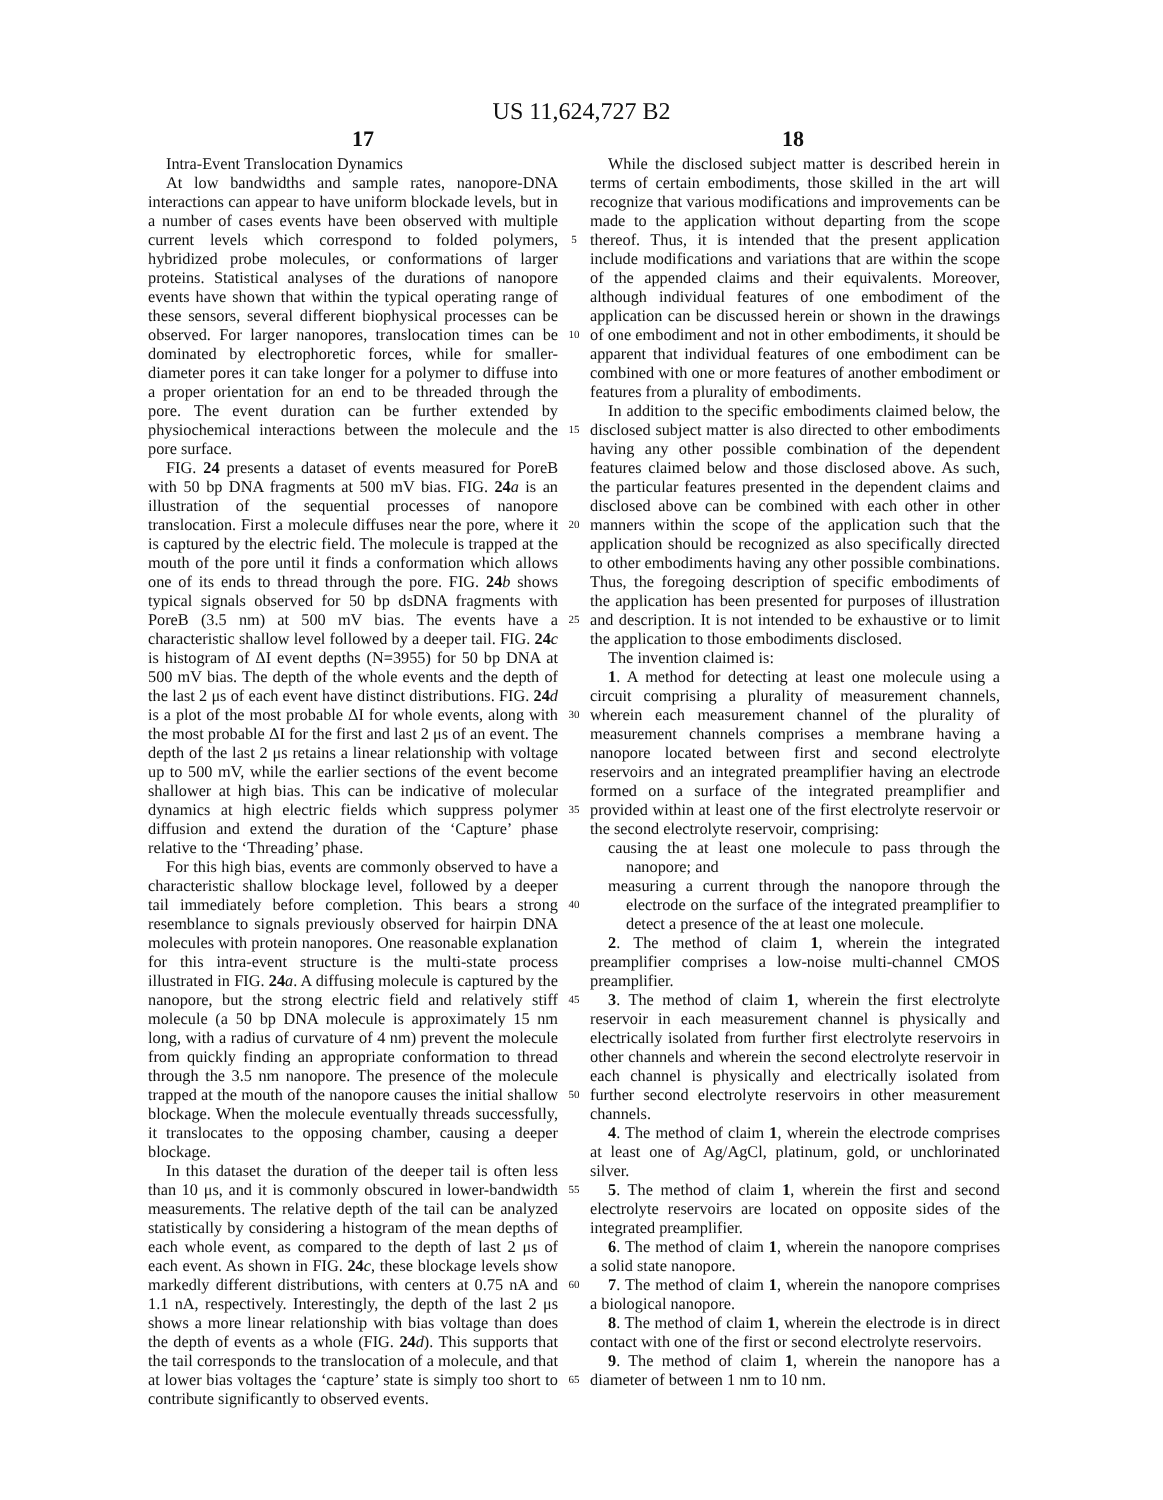US 11,624,727 B2
17 18
Intra-Event Translocation Dynamics
At low bandwidths and sample rates, nanopore-DNA interactions can appear to have uniform blockade levels, but in a number of cases events have been observed with multiple current levels which correspond to folded polymers, hybridized probe molecules, or conformations of larger proteins. Statistical analyses of the durations of nanopore events have shown that within the typical operating range of these sensors, several different biophysical processes can be observed. For larger nanopores, translocation times can be dominated by electrophoretic forces, while for smaller-diameter pores it can take longer for a polymer to diffuse into a proper orientation for an end to be threaded through the pore. The event duration can be further extended by physiochemical interactions between the molecule and the pore surface.
FIG. 24 presents a dataset of events measured for PoreB with 50 bp DNA fragments at 500 mV bias. FIG. 24 a is an illustration of the sequential processes of nanopore translocation. First a molecule diffuses near the pore, where it is captured by the electric field. The molecule is trapped at the mouth of the pore until it finds a conformation which allows one of its ends to thread through the pore. FIG. 24 b shows typical signals observed for 50 bp dsDNA fragments with PoreB (3.5 nm) at 500 mV bias. The events have a characteristic shallow level followed by a deeper tail. FIG. 24 c is histogram of ΔI event depths (N=3955) for 50 bp DNA at 500 mV bias. The depth of the whole events and the depth of the last 2 μs of each event have distinct distributions. FIG. 24 d is a plot of the most probable ΔI for whole events, along with the most probable ΔI for the first and last 2 μs of an event. The depth of the last 2 μs retains a linear relationship with voltage up to 500 mV, while the earlier sections of the event become shallower at high bias. This can be indicative of molecular dynamics at high electric fields which suppress polymer diffusion and extend the duration of the ‘Capture’ phase relative to the ‘Threading’ phase.
For this high bias, events are commonly observed to have a characteristic shallow blockage level, followed by a deeper tail immediately before completion. This bears a strong resemblance to signals previously observed for hairpin DNA molecules with protein nanopores. One reasonable explanation for this intra-event structure is the multi-state process illustrated in FIG. 24 a. A diffusing molecule is captured by the nanopore, but the strong electric field and relatively stiff molecule (a 50 bp DNA molecule is approximately 15 nm long, with a radius of curvature of 4 nm) prevent the molecule from quickly finding an appropriate conformation to thread through the 3.5 nm nanopore. The presence of the molecule trapped at the mouth of the nanopore causes the initial shallow blockage. When the molecule eventually threads successfully, it translocates to the opposing chamber, causing a deeper blockage.
In this dataset the duration of the deeper tail is often less than 10 μs, and it is commonly obscured in lower-bandwidth measurements. The relative depth of the tail can be analyzed statistically by considering a histogram of the mean depths of each whole event, as compared to the depth of last 2 μs of each event. As shown in FIG. 24 c, these blockage levels show markedly different distributions, with centers at 0.75 nA and 1.1 nA, respectively. Interestingly, the depth of the last 2 μs shows a more linear relationship with bias voltage than does the depth of events as a whole (FIG. 24 d). This supports that the tail corresponds to the translocation of a molecule, and that at lower bias voltages the ‘capture’ state is simply too short to contribute significantly to observed events.
5
10
15
20
25
30
35
40
45
50
55
60
65
While the disclosed subject matter is described herein in terms of certain embodiments, those skilled in the art will recognize that various modifications and improvements can be made to the application without departing from the scope thereof. Thus, it is intended that the present application include modifications and variations that are within the scope of the appended claims and their equivalents. Moreover, although individual features of one embodiment of the application can be discussed herein or shown in the drawings of one embodiment and not in other embodiments, it should be apparent that individual features of one embodiment can be combined with one or more features of another embodiment or features from a plurality of embodiments.
In addition to the specific embodiments claimed below, the disclosed subject matter is also directed to other embodiments having any other possible combination of the dependent features claimed below and those disclosed above. As such, the particular features presented in the dependent claims and disclosed above can be combined with each other in other manners within the scope of the application such that the application should be recognized as also specifically directed to other embodiments having any other possible combinations. Thus, the foregoing description of specific embodiments of the application has been presented for purposes of illustration and description. It is not intended to be exhaustive or to limit the application to those embodiments disclosed.
The invention claimed is:
1. A method for detecting at least one molecule using a circuit comprising a plurality of measurement channels, wherein each measurement channel of the plurality of measurement channels comprises a membrane having a nanopore located between first and second electrolyte reservoirs and an integrated preamplifier having an electrode formed on a surface of the integrated preamplifier and provided within at least one of the first electrolyte reservoir or the second electrolyte reservoir, comprising:
causing the at least one molecule to pass through the nanopore; and
measuring a current through the nanopore through the electrode on the surface of the integrated preamplifier to detect a presence of the at least one molecule.
2. The method of claim 1, wherein the integrated preamplifier comprises a low-noise multi-channel CMOS preamplifier.
3. The method of claim 1, wherein the first electrolyte reservoir in each measurement channel is physically and electrically isolated from further first electrolyte reservoirs in other channels and wherein the second electrolyte reservoir in each channel is physically and electrically isolated from further second electrolyte reservoirs in other measurement channels.
4. The method of claim 1, wherein the electrode comprises at least one of Ag/AgCl, platinum, gold, or unchlorinated silver.
5. The method of claim 1, wherein the first and second electrolyte reservoirs are located on opposite sides of the integrated preamplifier.
6. The method of claim 1, wherein the nanopore comprises a solid state nanopore.
7. The method of claim 1, wherein the nanopore comprises a biological nanopore.
8. The method of claim 1, wherein the electrode is in direct contact with one of the first or second electrolyte reservoirs.
9. The method of claim 1, wherein the nanopore has a diameter of between 1 nm to 10 nm.